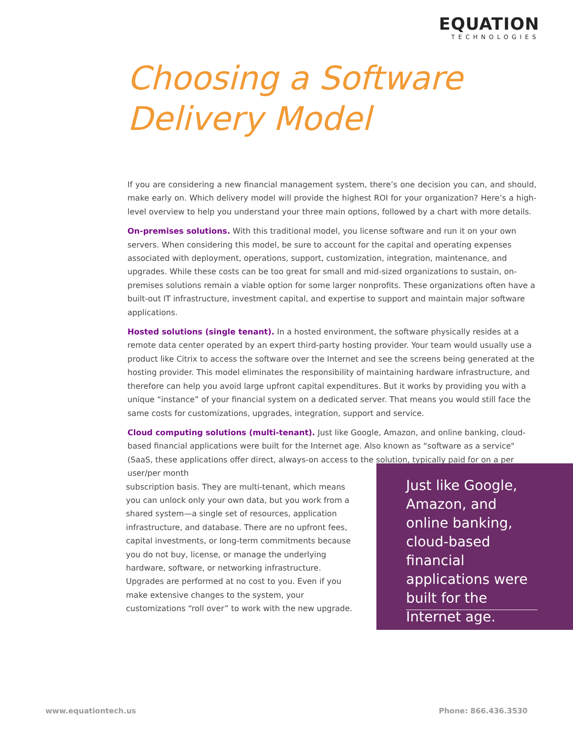EQUATION
TECHNOLOGIES
Choosing a Software
Delivery Model
If you are considering a new financial management system, there’s one decision you can, and should, make early on. Which delivery model will provide the highest ROI for your organization? Here’s a high-level overview to help you understand your three main options, followed by a chart with more details.
On-premises solutions. With this traditional model, you license software and run it on your own servers. When considering this model, be sure to account for the capital and operating expenses associated with deployment, operations, support, customization, integration, maintenance, and upgrades. While these costs can be too great for small and mid-sized organizations to sustain, on-premises solutions remain a viable option for some larger nonprofits. These organizations often have a built-out IT infrastructure, investment capital, and expertise to support and maintain major software applications.
Hosted solutions (single tenant). In a hosted environment, the software physically resides at a remote data center operated by an expert third-party hosting provider. Your team would usually use a product like Citrix to access the software over the Internet and see the screens being generated at the hosting provider. This model eliminates the responsibility of maintaining hardware infrastructure, and therefore can help you avoid large upfront capital expenditures. But it works by providing you with a unique “instance” of your financial system on a dedicated server. That means you would still face the same costs for customizations, upgrades, integration, support and service.
Cloud computing solutions (multi-tenant). Just like Google, Amazon, and online banking, cloud-based financial applications were built for the Internet age. Also known as “software as a service" (SaaS, these applications offer direct, always-on access to the solution, typically paid for on a per user/per month
subscription basis. They are multi-tenant, which means you can unlock only your own data, but you work from a shared system—a single set of resources, application infrastructure, and database. There are no upfront fees, capital investments, or long-term commitments because you do not buy, license, or manage the underlying hardware, software, or networking infrastructure. Upgrades are performed at no cost to you. Even if you make extensive changes to the system, your customizations “roll over” to work with the new upgrade.
Just like Google, Amazon, and online banking, cloud-based financial applications were built for the Internet age.
www.equationtech.us Phone: 866.436.3530